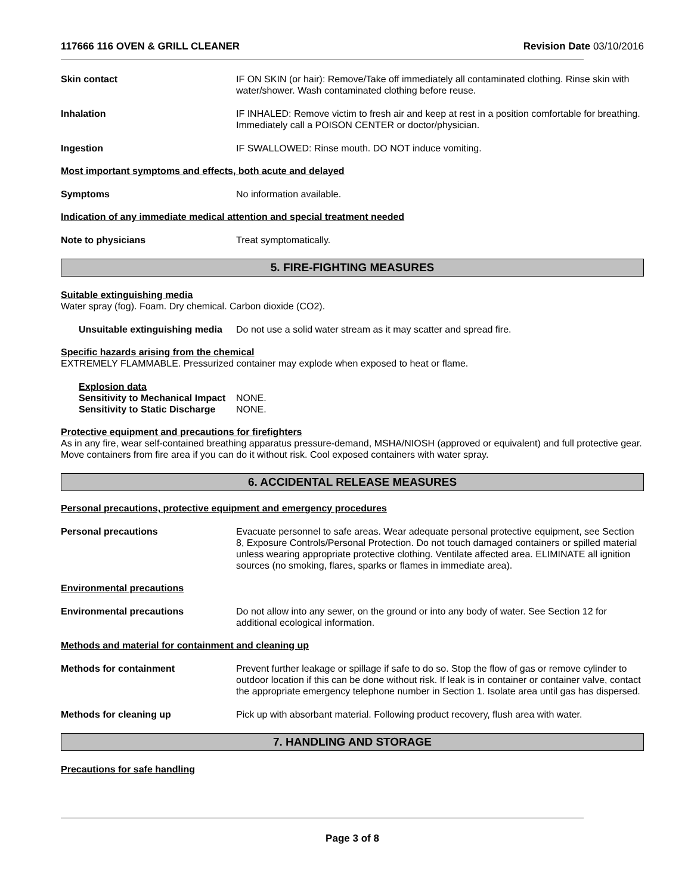117666 116 OVEN & GRILL CLEANER Revision Date 03/10/2016
Skin contact IF ON SKIN (or hair): Remove/Take off immediately all contaminated clothing. Rinse skin with water/shower. Wash contaminated clothing before reuse.
Inhalation IF INHALED: Remove victim to fresh air and keep at rest in a position comfortable for breathing. Immediately call a POISON CENTER or doctor/physician.
Ingestion IF SWALLOWED: Rinse mouth. DO NOT induce vomiting.
Most important symptoms and effects, both acute and delayed
Symptoms No information available.
Indication of any immediate medical attention and special treatment needed
Note to physicians Treat symptomatically.
5. FIRE-FIGHTING MEASURES
Suitable extinguishing media
Water spray (fog). Foam. Dry chemical. Carbon dioxide (CO2).
Unsuitable extinguishing media
Do not use a solid water stream as it may scatter and spread fire.
Specific hazards arising from the chemical
EXTREMELY FLAMMABLE. Pressurized container may explode when exposed to heat or flame.
Explosion data
Sensitivity to Mechanical Impact
NONE.
Sensitivity to Static Discharge
NONE.
Protective equipment and precautions for firefighters
As in any fire, wear self-contained breathing apparatus pressure-demand, MSHA/NIOSH (approved or equivalent) and full protective gear. Move containers from fire area if you can do it without risk. Cool exposed containers with water spray.
6. ACCIDENTAL RELEASE MEASURES
Personal precautions, protective equipment and emergency procedures
Personal precautions Evacuate personnel to safe areas. Wear adequate personal protective equipment, see Section 8, Exposure Controls/Personal Protection. Do not touch damaged containers or spilled material unless wearing appropriate protective clothing. Ventilate affected area. ELIMINATE all ignition sources (no smoking, flares, sparks or flames in immediate area).
Environmental precautions
Environmental precautions Do not allow into any sewer, on the ground or into any body of water. See Section 12 for additional ecological information.
Methods and material for containment and cleaning up
Methods for containment Prevent further leakage or spillage if safe to do so. Stop the flow of gas or remove cylinder to outdoor location if this can be done without risk. If leak is in container or container valve, contact the appropriate emergency telephone number in Section 1. Isolate area until gas has dispersed.
Methods for cleaning up Pick up with absorbant material. Following product recovery, flush area with water.
7. HANDLING AND STORAGE
Precautions for safe handling
Page 3 of 8